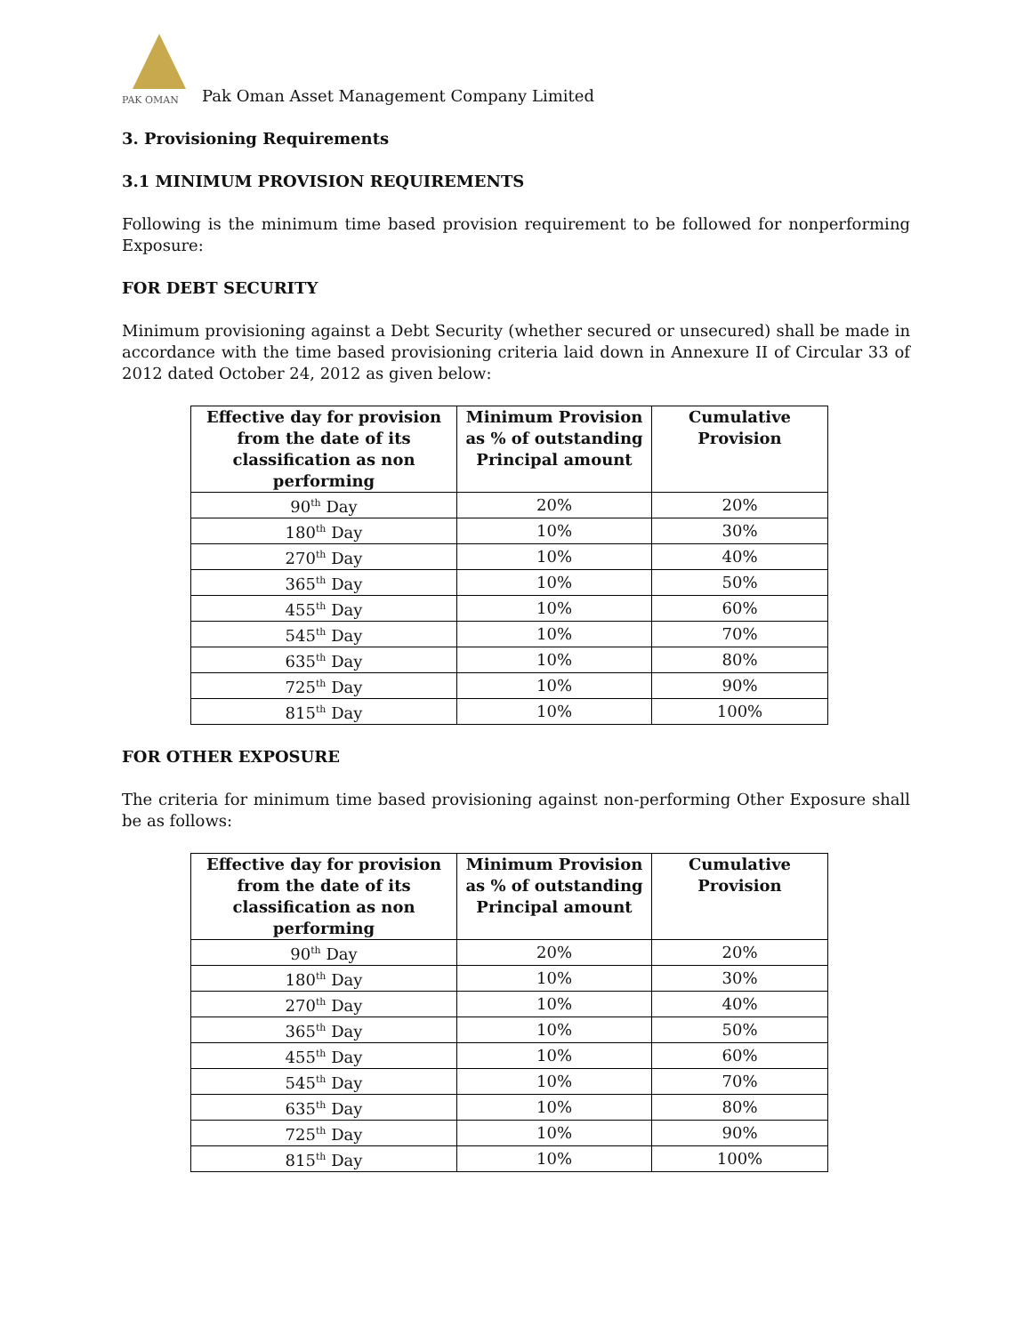PAK OMAN
Pak Oman Asset Management Company Limited
3. Provisioning Requirements
3.1 MINIMUM PROVISION REQUIREMENTS
Following is the minimum time based provision requirement to be followed for nonperforming Exposure:
FOR DEBT SECURITY
Minimum provisioning against a Debt Security (whether secured or unsecured) shall be made in accordance with the time based provisioning criteria laid down in Annexure II of Circular 33 of 2012 dated October 24, 2012 as given below:
| Effective day for provision from the date of its classification as non performing | Minimum Provision as % of outstanding Principal amount | Cumulative Provision |
| --- | --- | --- |
| 90<sup>th</sup> Day | 20% | 20% |
| 180<sup>th</sup> Day | 10% | 30% |
| 270<sup>th</sup> Day | 10% | 40% |
| 365<sup>th</sup> Day | 10% | 50% |
| 455<sup>th</sup> Day | 10% | 60% |
| 545<sup>th</sup> Day | 10% | 70% |
| 635<sup>th</sup> Day | 10% | 80% |
| 725<sup>th</sup> Day | 10% | 90% |
| 815<sup>th</sup> Day | 10% | 100% |
FOR OTHER EXPOSURE
The criteria for minimum time based provisioning against non-performing Other Exposure shall be as follows:
| Effective day for provision from the date of its classification as non performing | Minimum Provision as % of outstanding Principal amount | Cumulative Provision |
| --- | --- | --- |
| 90<sup>th</sup> Day | 20% | 20% |
| 180<sup>th</sup> Day | 10% | 30% |
| 270<sup>th</sup> Day | 10% | 40% |
| 365<sup>th</sup> Day | 10% | 50% |
| 455<sup>th</sup> Day | 10% | 60% |
| 545<sup>th</sup> Day | 10% | 70% |
| 635<sup>th</sup> Day | 10% | 80% |
| 725<sup>th</sup> Day | 10% | 90% |
| 815<sup>th</sup> Day | 10% | 100% |